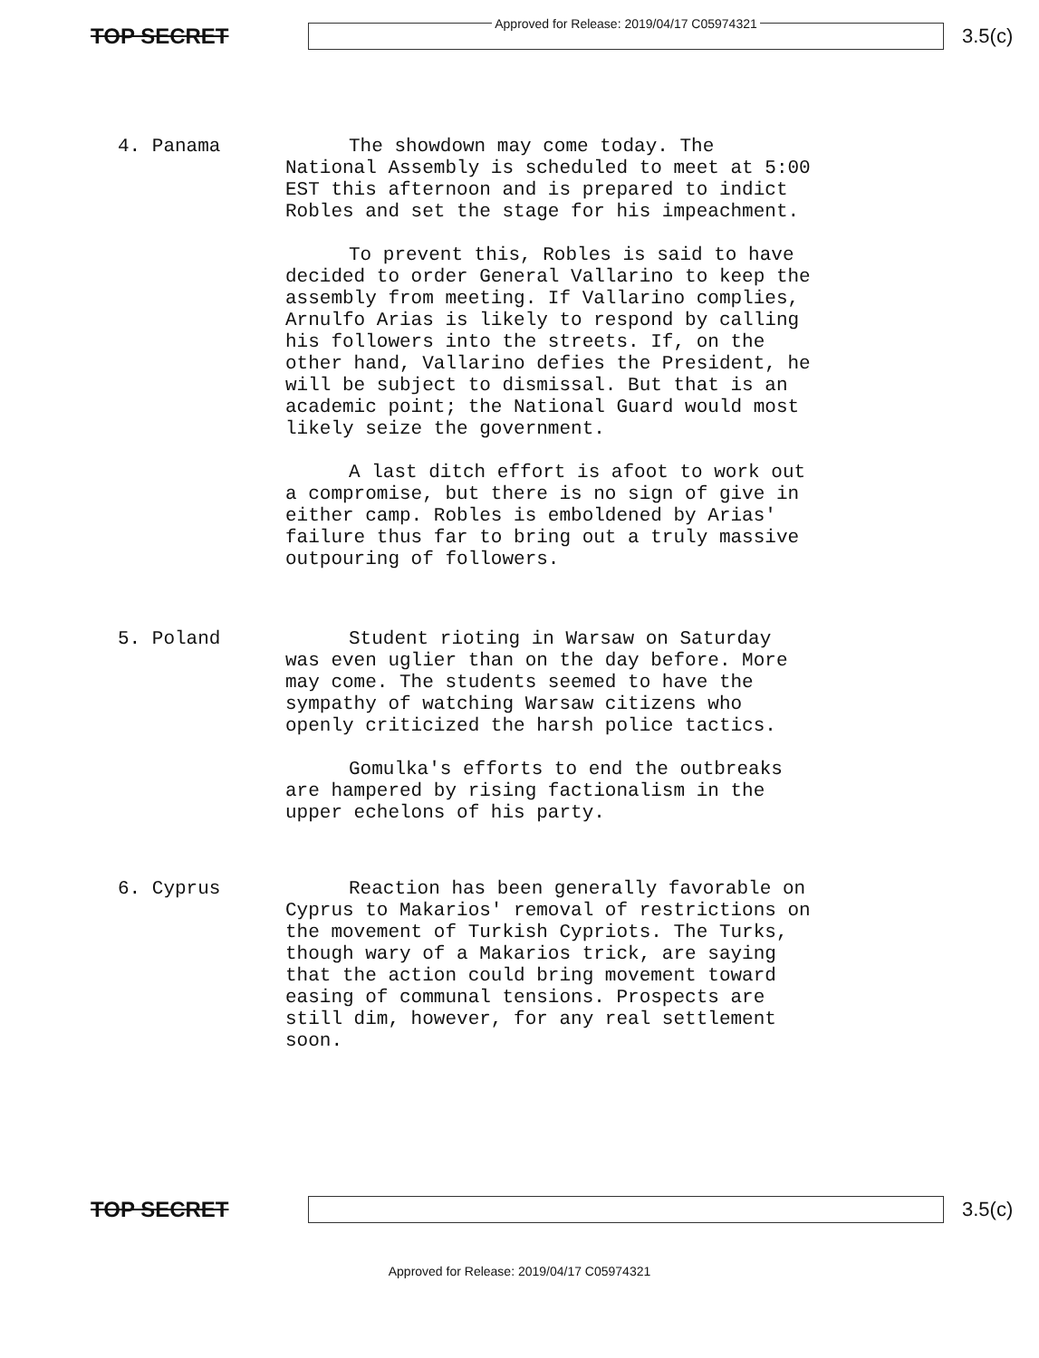TOP SECRET
Approved for Release: 2019/04/17 C05974321
3.5(c)
4. Panama
The showdown may come today. The National Assembly is scheduled to meet at 5:00 EST this afternoon and is prepared to indict Robles and set the stage for his impeachment.
To prevent this, Robles is said to have decided to order General Vallarino to keep the assembly from meeting. If Vallarino complies, Arnulfo Arias is likely to respond by calling his followers into the streets. If, on the other hand, Vallarino defies the President, he will be subject to dismissal. But that is an academic point; the National Guard would most likely seize the government.
A last ditch effort is afoot to work out a compromise, but there is no sign of give in either camp. Robles is emboldened by Arias' failure thus far to bring out a truly massive outpouring of followers.
5. Poland
Student rioting in Warsaw on Saturday was even uglier than on the day before. More may come. The students seemed to have the sympathy of watching Warsaw citizens who openly criticized the harsh police tactics.
Gomulka's efforts to end the outbreaks are hampered by rising factionalism in the upper echelons of his party.
6. Cyprus
Reaction has been generally favorable on Cyprus to Makarios' removal of restrictions on the movement of Turkish Cypriots. The Turks, though wary of a Makarios trick, are saying that the action could bring movement toward easing of communal tensions. Prospects are still dim, however, for any real settlement soon.
TOP SECRET 3.5(c)
Approved for Release: 2019/04/17 C05974321